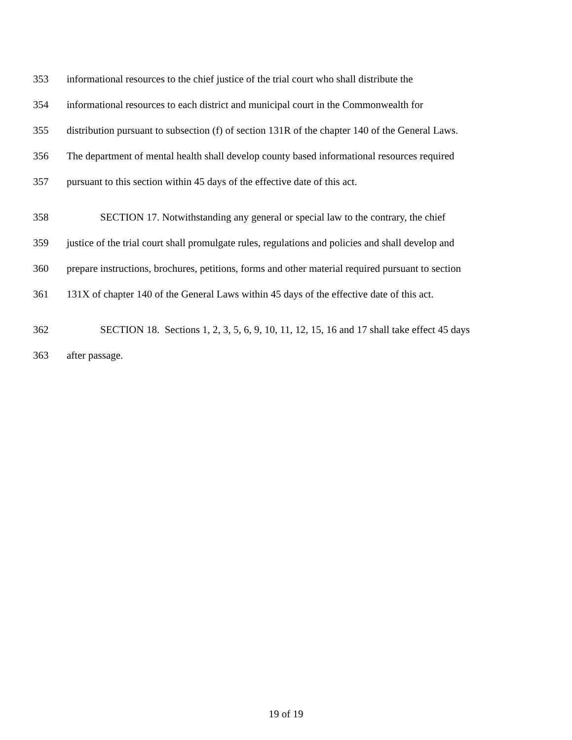353 informational resources to the chief justice of the trial court who shall distribute the
354 informational resources to each district and municipal court in the Commonwealth for
355 distribution pursuant to subsection (f) of section 131R of the chapter 140 of the General Laws.
356 The department of mental health shall develop county based informational resources required
357 pursuant to this section within 45 days of the effective date of this act.
358 SECTION 17. Notwithstanding any general or special law to the contrary, the chief
359 justice of the trial court shall promulgate rules, regulations and policies and shall develop and
360 prepare instructions, brochures, petitions, forms and other material required pursuant to section
361 131X of chapter 140 of the General Laws within 45 days of the effective date of this act.
362 SECTION 18. Sections 1, 2, 3, 5, 6, 9, 10, 11, 12, 15, 16 and 17 shall take effect 45 days
363 after passage.
19 of 19